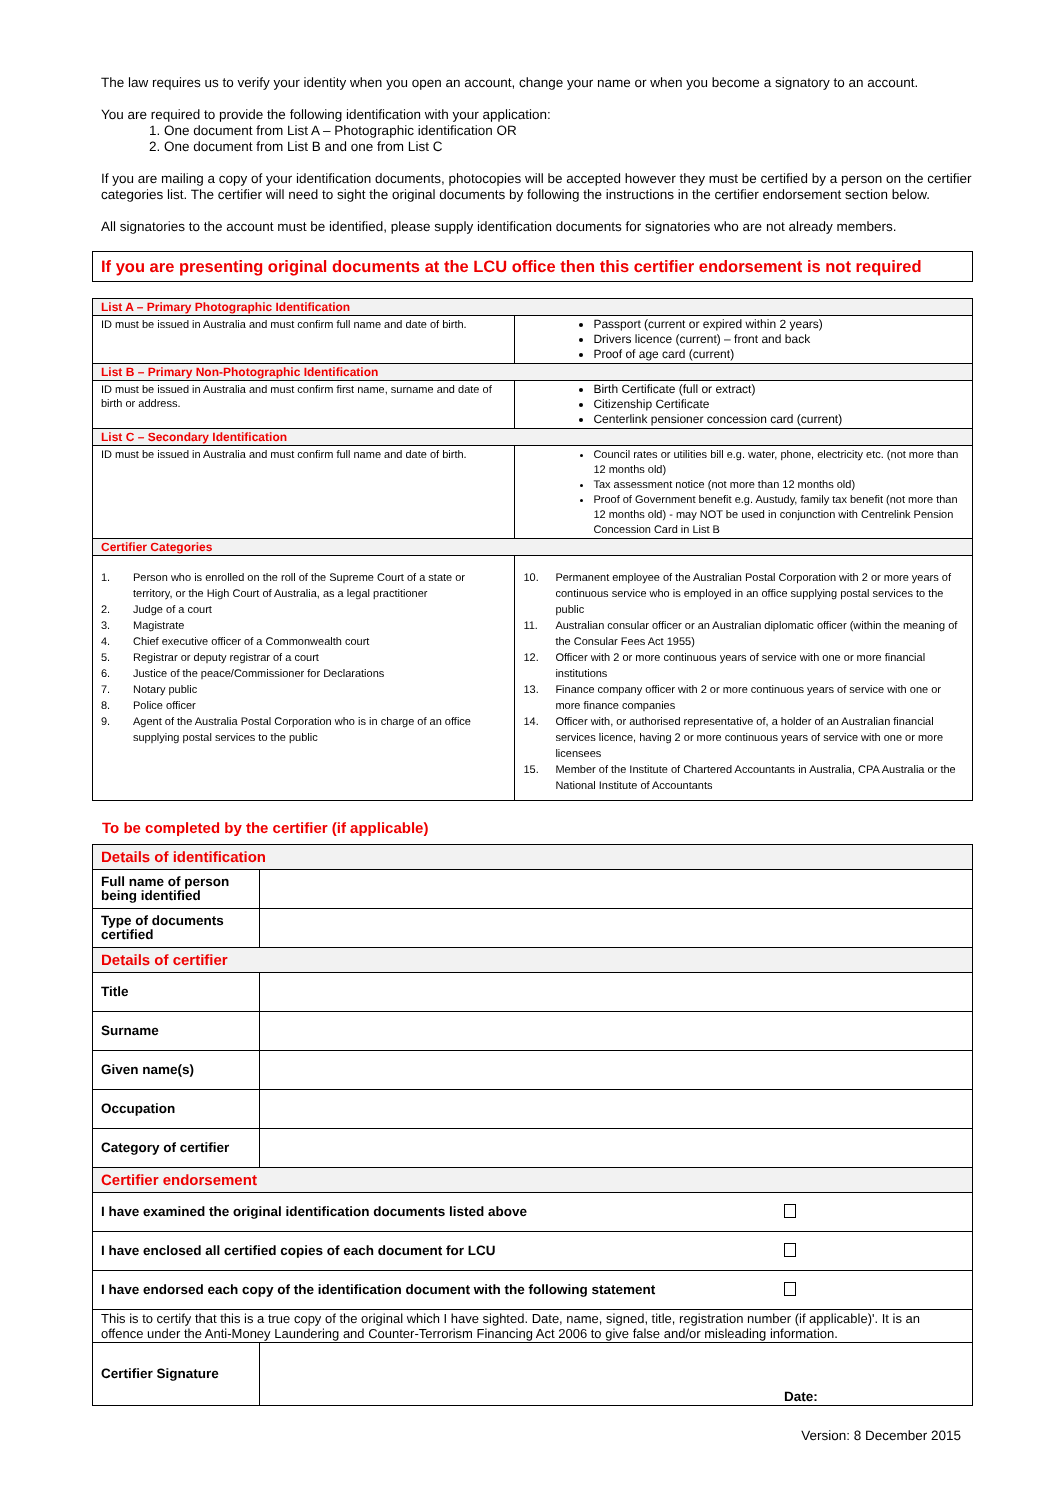The law requires us to verify your identity when you open an account, change your name or when you become a signatory to an account.
You are required to provide the following identification with your application:
1. One document from List A – Photographic identification OR
2. One document from List B and one from List C
If you are mailing a copy of your identification documents, photocopies will be accepted however they must be certified by a person on the certifier categories list. The certifier will need to sight the original documents by following the instructions in the certifier endorsement section below.
All signatories to the account must be identified, please supply identification documents for signatories who are not already members.
If you are presenting original documents at the LCU office then this certifier endorsement is not required
| List A – Primary Photographic Identification | |
| ID must be issued in Australia and must confirm full name and date of birth. | Passport (current or expired within 2 years) Drivers licence (current) – front and back Proof of age card (current) |
| List B – Primary Non-Photographic Identification | |
| ID must be issued in Australia and must confirm first name, surname and date of birth or address. | Birth Certificate (full or extract) Citizenship Certificate Centerlink pensioner concession card (current) |
| List C – Secondary Identification | |
| ID must be issued in Australia and must confirm full name and date of birth. | Council rates or utilities bill e.g. water, phone, electricity etc. (not more than 12 months old) Tax assessment notice (not more than 12 months old) Proof of Government benefit e.g. Austudy, family tax benefit (not more than 12 months old) - may NOT be used in conjunction with Centrelink Pension Concession Card in List B |
| Certifier Categories | |
| 1. Person who is enrolled on the roll of the Supreme Court of a state or territory, or the High Court of Australia, as a legal practitioner 2. Judge of a court 3. Magistrate 4. Chief executive officer of a Commonwealth court 5. Registrar or deputy registrar of a court 6. Justice of the peace/Commissioner for Declarations 7. Notary public 8. Police officer 9. Agent of the Australia Postal Corporation who is in charge of an office supplying postal services to the public | 10. Permanent employee of the Australian Postal Corporation with 2 or more years of continuous service who is employed in an office supplying postal services to the public 11. Australian consular officer or an Australian diplomatic officer (within the meaning of the Consular Fees Act 1955) 12. Officer with 2 or more continuous years of service with one or more financial institutions 13. Finance company officer with 2 or more continuous years of service with one or more finance companies 14. Officer with, or authorised representative of, a holder of an Australian financial services licence, having 2 or more continuous years of service with one or more licensees 15. Member of the Institute of Chartered Accountants in Australia, CPA Australia or the National Institute of Accountants |
To be completed by the certifier (if applicable)
| Details of identification | | |
| Full name of person being identified | | |
| Type of documents certified | | |
| Details of certifier | | |
| Title | | |
| Surname | | |
| Given name(s) | | |
| Occupation | | |
| Category of certifier | | |
| Certifier endorsement | | |
| I have examined the original identification documents listed above | | |
| I have enclosed all certified copies of each document for LCU | | |
| I have endorsed each copy of the identification document with the following statement | | |
| This is to certify that this is a true copy of the original which I have sighted. Date, name, signed, title, registration number (if applicable)'. It is an offence under the Anti-Money Laundering and Counter-Terrorism Financing Act 2006 to give false and/or misleading information. | | |
| Certifier Signature | | Date: |
Version: 8 December 2015